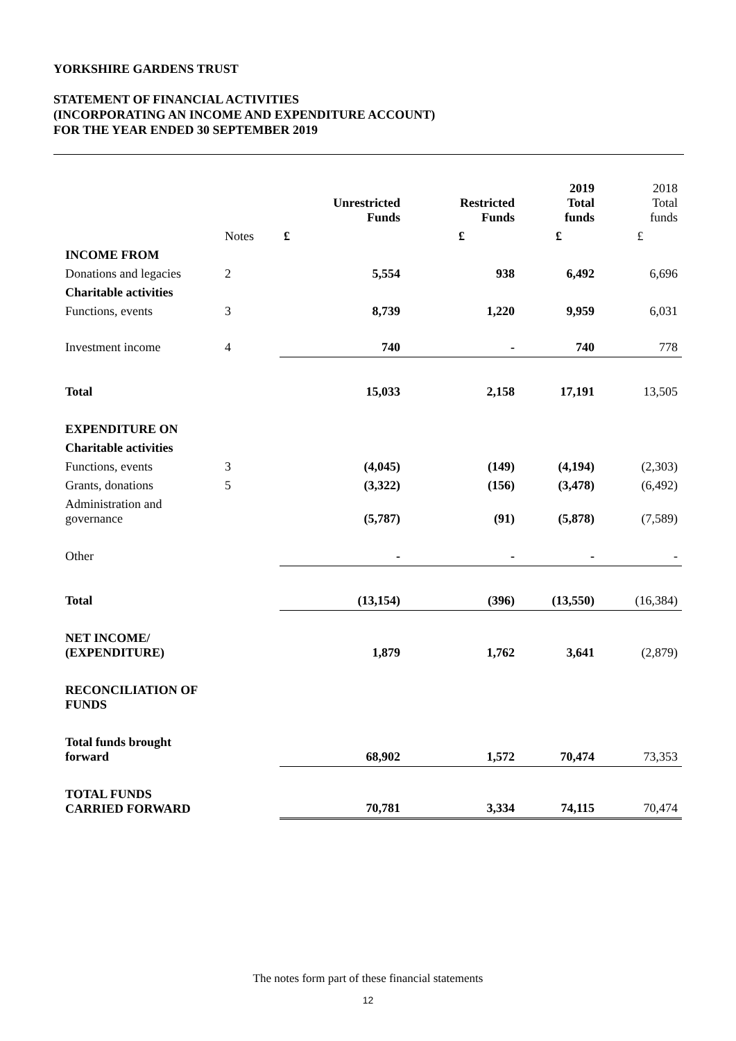YORKSHIRE GARDENS TRUST
STATEMENT OF FINANCIAL ACTIVITIES
(INCORPORATING AN INCOME AND EXPENDITURE ACCOUNT)
FOR THE YEAR ENDED 30 SEPTEMBER 2019
| | | Unrestricted Funds | Restricted Funds | 2019 Total funds | 2018 Total funds |
| --- | --- | --- | --- | --- | --- |
| | Notes | £ | £ | £ | £ |
| INCOME FROM | | | | | |
| Donations and legacies | 2 | 5,554 | 938 | 6,492 | 6,696 |
| Charitable activities | | | | | |
| Functions, events | 3 | 8,739 | 1,220 | 9,959 | 6,031 |
| Investment income | 4 | 740 | - | 740 | 778 |
| Total | | 15,033 | 2,158 | 17,191 | 13,505 |
| EXPENDITURE ON | | | | | |
| Charitable activities | | | | | |
| Functions, events | 3 | (4,045) | (149) | (4,194) | (2,303) |
| Grants, donations | 5 | (3,322) | (156) | (3,478) | (6,492) |
| Administration and governance | | (5,787) | (91) | (5,878) | (7,589) |
| Other | | - | - | - | - |
| Total | | (13,154) | (396) | (13,550) | (16,384) |
| NET INCOME/ (EXPENDITURE) | | 1,879 | 1,762 | 3,641 | (2,879) |
| RECONCILIATION OF FUNDS | | | | | |
| Total funds brought forward | | 68,902 | 1,572 | 70,474 | 73,353 |
| TOTAL FUNDS CARRIED FORWARD | | 70,781 | 3,334 | 74,115 | 70,474 |
The notes form part of these financial statements
12